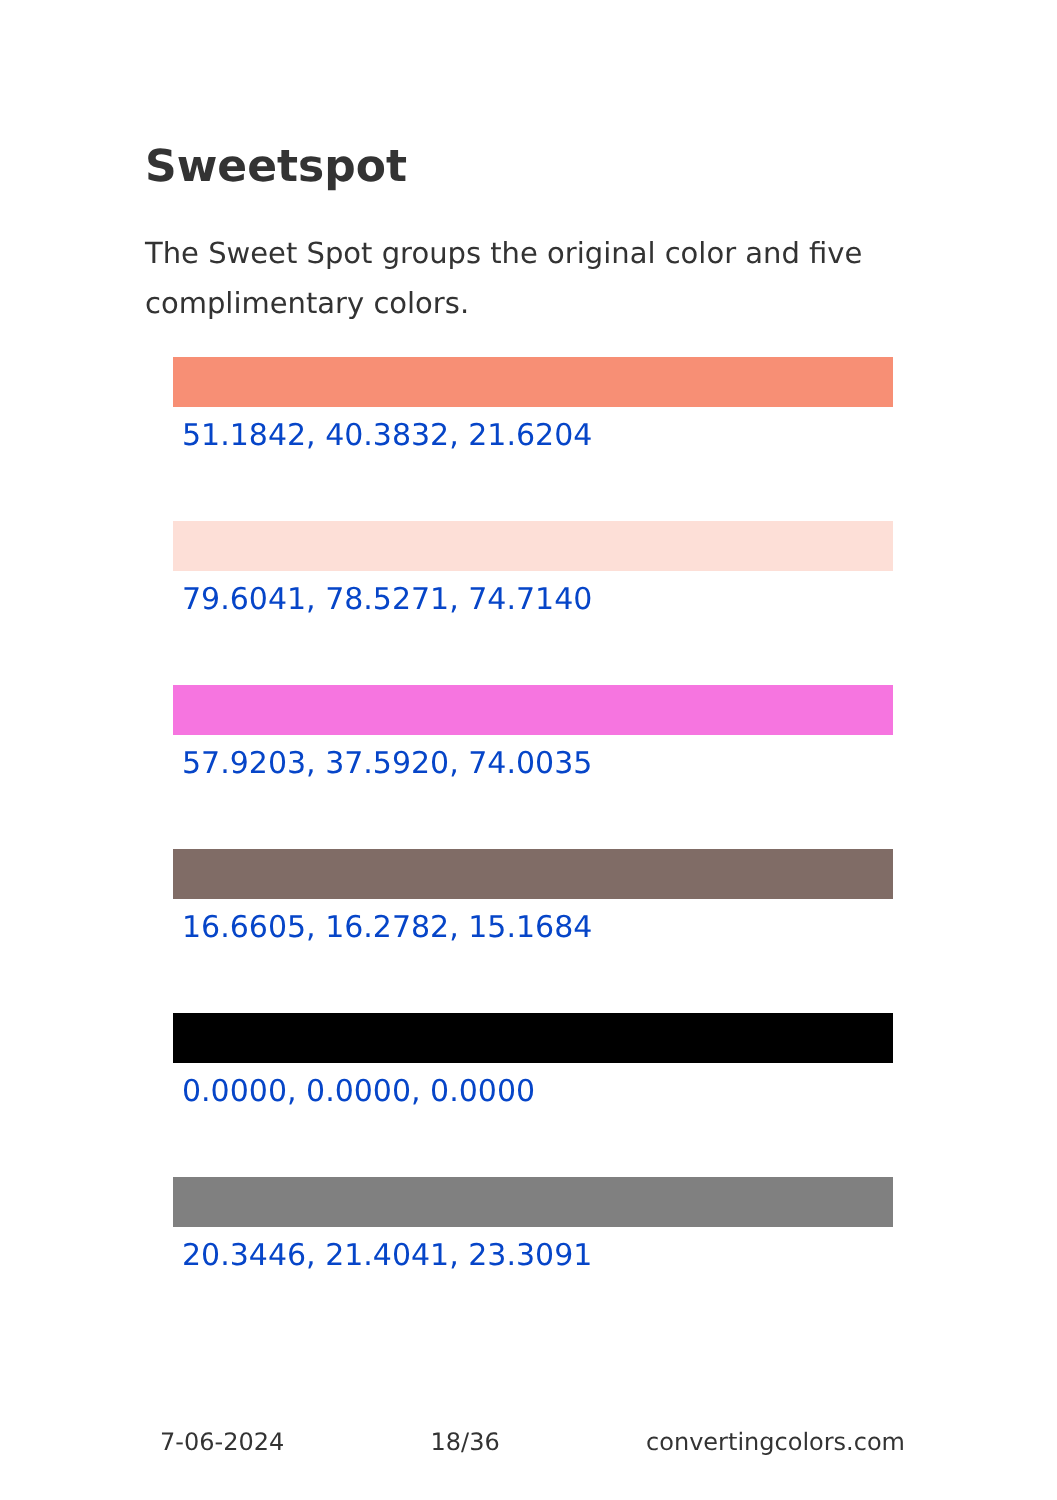Sweetspot
The Sweet Spot groups the original color and five complimentary colors.
51.1842, 40.3832, 21.6204
79.6041, 78.5271, 74.7140
57.9203, 37.5920, 74.0035
16.6605, 16.2782, 15.1684
0.0000, 0.0000, 0.0000
20.3446, 21.4041, 23.3091
7-06-2024 18/36 convertingcolors.com